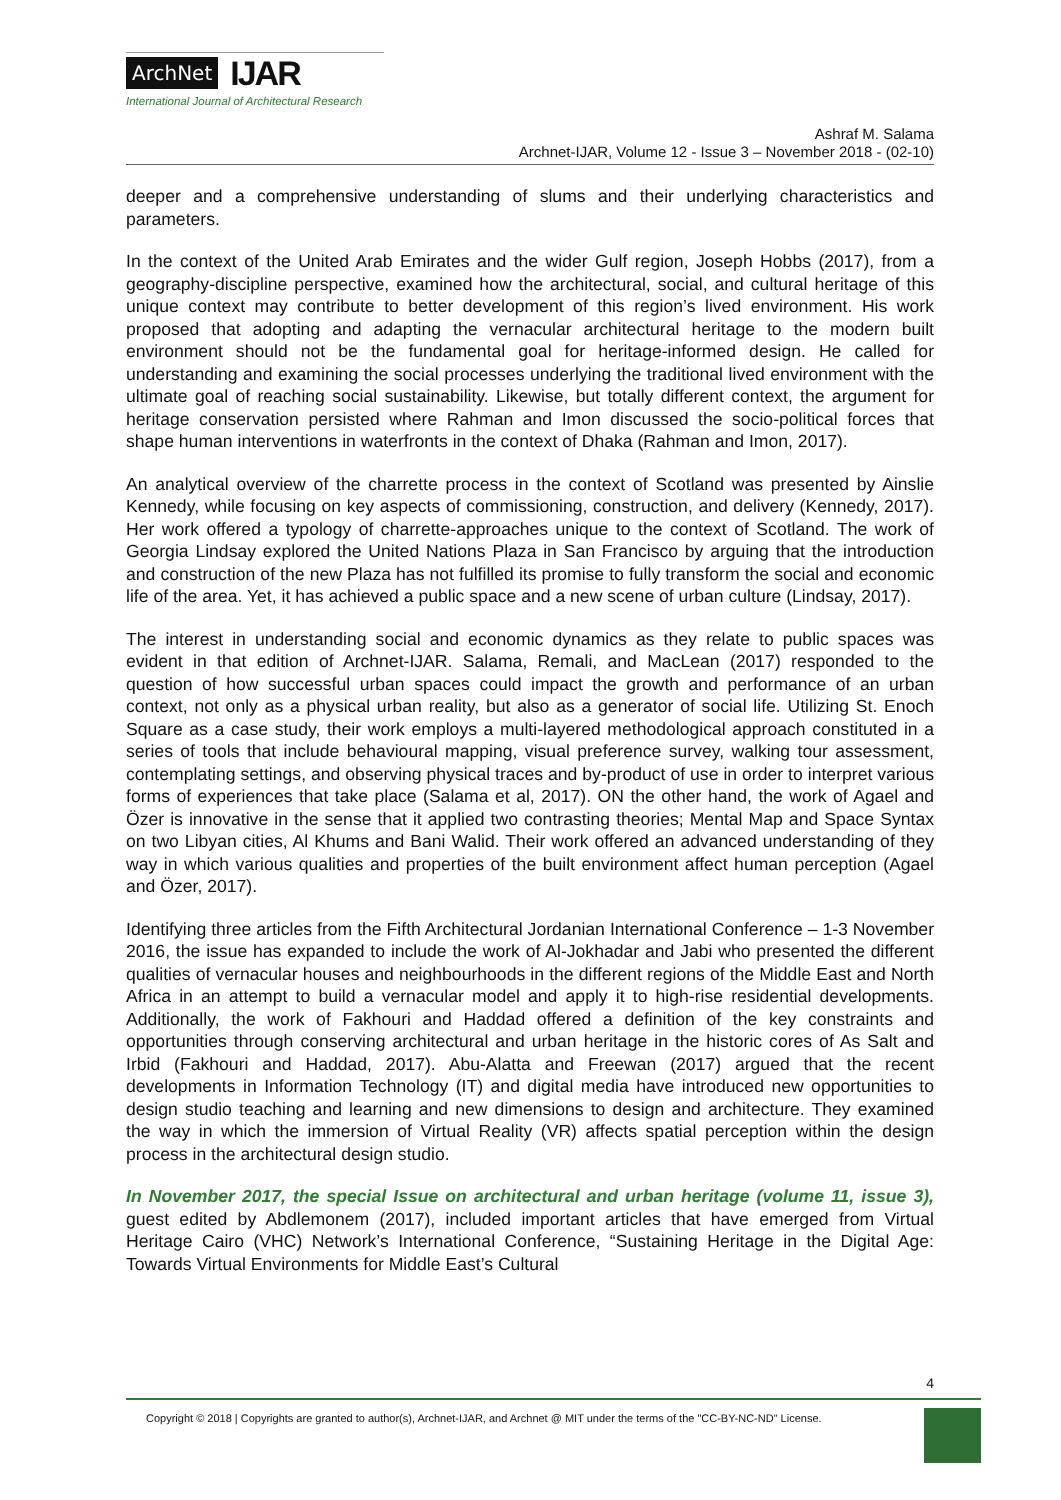ArchNet IJAR
International Journal of Architectural Research
Ashraf M. Salama
Archnet-IJAR, Volume 12 - Issue 3 – November 2018 - (02-10)
deeper and a comprehensive understanding of slums and their underlying characteristics and parameters.
In the context of the United Arab Emirates and the wider Gulf region, Joseph Hobbs (2017), from a geography-discipline perspective, examined how the architectural, social, and cultural heritage of this unique context may contribute to better development of this region’s lived environment. His work proposed that adopting and adapting the vernacular architectural heritage to the modern built environment should not be the fundamental goal for heritage-informed design. He called for understanding and examining the social processes underlying the traditional lived environment with the ultimate goal of reaching social sustainability. Likewise, but totally different context, the argument for heritage conservation persisted where Rahman and Imon discussed the socio-political forces that shape human interventions in waterfronts in the context of Dhaka (Rahman and Imon, 2017).
An analytical overview of the charrette process in the context of Scotland was presented by Ainslie Kennedy, while focusing on key aspects of commissioning, construction, and delivery (Kennedy, 2017). Her work offered a typology of charrette-approaches unique to the context of Scotland. The work of Georgia Lindsay explored the United Nations Plaza in San Francisco by arguing that the introduction and construction of the new Plaza has not fulfilled its promise to fully transform the social and economic life of the area. Yet, it has achieved a public space and a new scene of urban culture (Lindsay, 2017).
The interest in understanding social and economic dynamics as they relate to public spaces was evident in that edition of Archnet-IJAR. Salama, Remali, and MacLean (2017) responded to the question of how successful urban spaces could impact the growth and performance of an urban context, not only as a physical urban reality, but also as a generator of social life. Utilizing St. Enoch Square as a case study, their work employs a multi-layered methodological approach constituted in a series of tools that include behavioural mapping, visual preference survey, walking tour assessment, contemplating settings, and observing physical traces and by-product of use in order to interpret various forms of experiences that take place (Salama et al, 2017). ON the other hand, the work of Agael and Özer is innovative in the sense that it applied two contrasting theories; Mental Map and Space Syntax on two Libyan cities, Al Khums and Bani Walid. Their work offered an advanced understanding of they way in which various qualities and properties of the built environment affect human perception (Agael and Özer, 2017).
Identifying three articles from the Fifth Architectural Jordanian International Conference – 1-3 November 2016, the issue has expanded to include the work of Al-Jokhadar and Jabi who presented the different qualities of vernacular houses and neighbourhoods in the different regions of the Middle East and North Africa in an attempt to build a vernacular model and apply it to high-rise residential developments. Additionally, the work of Fakhouri and Haddad offered a definition of the key constraints and opportunities through conserving architectural and urban heritage in the historic cores of As Salt and Irbid (Fakhouri and Haddad, 2017). Abu-Alatta and Freewan (2017) argued that the recent developments in Information Technology (IT) and digital media have introduced new opportunities to design studio teaching and learning and new dimensions to design and architecture. They examined the way in which the immersion of Virtual Reality (VR) affects spatial perception within the design process in the architectural design studio.
In November 2017, the special Issue on architectural and urban heritage (volume 11, issue 3), guest edited by Abdlemonem (2017), included important articles that have emerged from Virtual Heritage Cairo (VHC) Network’s International Conference, “Sustaining Heritage in the Digital Age: Towards Virtual Environments for Middle East’s Cultural
4
Copyright © 2018 | Copyrights are granted to author(s), Archnet-IJAR, and Archnet @ MIT under the terms of the "CC-BY-NC-ND" License.